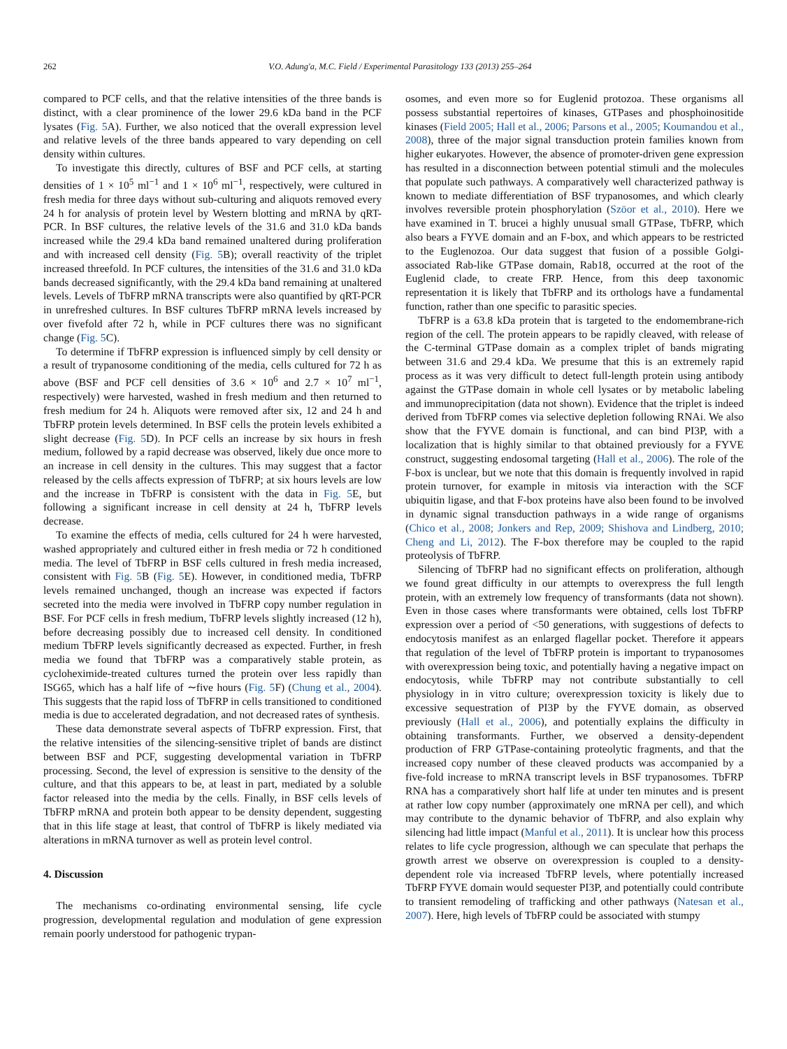262 V.O. Adung'a, M.C. Field / Experimental Parasitology 133 (2013) 255–264
compared to PCF cells, and that the relative intensities of the three bands is distinct, with a clear prominence of the lower 29.6 kDa band in the PCF lysates (Fig. 5 A). Further, we also noticed that the overall expression level and relative levels of the three bands appeared to vary depending on cell density within cultures.
To investigate this directly, cultures of BSF and PCF cells, at starting densities of 1 × 10<sup>5</sup> ml<sup>−1</sup> and 1 × 10<sup>6</sup> ml<sup>−1</sup>, respectively, were cultured in fresh media for three days without sub-culturing and aliquots removed every 24 h for analysis of protein level by Western blotting and mRNA by qRT-PCR. In BSF cultures, the relative levels of the 31.6 and 31.0 kDa bands increased while the 29.4 kDa band remained unaltered during proliferation and with increased cell density (Fig. 5 B); overall reactivity of the triplet increased threefold. In PCF cultures, the intensities of the 31.6 and 31.0 kDa bands decreased significantly, with the 29.4 kDa band remaining at unaltered levels. Levels of TbFRP mRNA transcripts were also quantified by qRT-PCR in unrefreshed cultures. In BSF cultures TbFRP mRNA levels increased by over fivefold after 72 h, while in PCF cultures there was no significant change (Fig. 5 C).
To determine if TbFRP expression is influenced simply by cell density or a result of trypanosome conditioning of the media, cells cultured for 72 h as above (BSF and PCF cell densities of 3.6 × 10<sup>6</sup> and 2.7 × 10<sup>7</sup> ml<sup>−1</sup>, respectively) were harvested, washed in fresh medium and then returned to fresh medium for 24 h. Aliquots were removed after six, 12 and 24 h and TbFRP protein levels determined. In BSF cells the protein levels exhibited a slight decrease (Fig. 5 D). In PCF cells an increase by six hours in fresh medium, followed by a rapid decrease was observed, likely due once more to an increase in cell density in the cultures. This may suggest that a factor released by the cells affects expression of TbFRP; at six hours levels are low and the increase in TbFRP is consistent with the data in Fig. 5 E, but following a significant increase in cell density at 24 h, TbFRP levels decrease.
To examine the effects of media, cells cultured for 24 h were harvested, washed appropriately and cultured either in fresh media or 72 h conditioned media. The level of TbFRP in BSF cells cultured in fresh media increased, consistent with Fig. 5 B (Fig. 5 E). However, in conditioned media, TbFRP levels remained unchanged, though an increase was expected if factors secreted into the media were involved in TbFRP copy number regulation in BSF. For PCF cells in fresh medium, TbFRP levels slightly increased (12 h), before decreasing possibly due to increased cell density. In conditioned medium TbFRP levels significantly decreased as expected. Further, in fresh media we found that TbFRP was a comparatively stable protein, as cycloheximide-treated cultures turned the protein over less rapidly than ISG65, which has a half life of ∼five hours (Fig. 5 F) (Chung et al., 2004). This suggests that the rapid loss of TbFRP in cells transitioned to conditioned media is due to accelerated degradation, and not decreased rates of synthesis.
These data demonstrate several aspects of TbFRP expression. First, that the relative intensities of the silencing-sensitive triplet of bands are distinct between BSF and PCF, suggesting developmental variation in TbFRP processing. Second, the level of expression is sensitive to the density of the culture, and that this appears to be, at least in part, mediated by a soluble factor released into the media by the cells. Finally, in BSF cells levels of TbFRP mRNA and protein both appear to be density dependent, suggesting that in this life stage at least, that control of TbFRP is likely mediated via alterations in mRNA turnover as well as protein level control.
4. Discussion
The mechanisms co-ordinating environmental sensing, life cycle progression, developmental regulation and modulation of gene expression remain poorly understood for pathogenic trypan-
osomes, and even more so for Euglenid protozoa. These organisms all possess substantial repertoires of kinases, GTPases and phosphoinositide kinases (Field 2005; Hall et al., 2006; Parsons et al., 2005; Koumandou et al., 2008), three of the major signal transduction protein families known from higher eukaryotes. However, the absence of promoter-driven gene expression has resulted in a disconnection between potential stimuli and the molecules that populate such pathways. A comparatively well characterized pathway is known to mediate differentiation of BSF trypanosomes, and which clearly involves reversible protein phosphorylation (Szöor et al., 2010). Here we have examined in T. brucei a highly unusual small GTPase, TbFRP, which also bears a FYVE domain and an F-box, and which appears to be restricted to the Euglenozoa. Our data suggest that fusion of a possible Golgi-associated Rab-like GTPase domain, Rab18, occurred at the root of the Euglenid clade, to create FRP. Hence, from this deep taxonomic representation it is likely that TbFRP and its orthologs have a fundamental function, rather than one specific to parasitic species.
TbFRP is a 63.8 kDa protein that is targeted to the endomembrane-rich region of the cell. The protein appears to be rapidly cleaved, with release of the C-terminal GTPase domain as a complex triplet of bands migrating between 31.6 and 29.4 kDa. We presume that this is an extremely rapid process as it was very difficult to detect full-length protein using antibody against the GTPase domain in whole cell lysates or by metabolic labeling and immunoprecipitation (data not shown). Evidence that the triplet is indeed derived from TbFRP comes via selective depletion following RNAi. We also show that the FYVE domain is functional, and can bind PI3P, with a localization that is highly similar to that obtained previously for a FYVE construct, suggesting endosomal targeting (Hall et al., 2006). The role of the F-box is unclear, but we note that this domain is frequently involved in rapid protein turnover, for example in mitosis via interaction with the SCF ubiquitin ligase, and that F-box proteins have also been found to be involved in dynamic signal transduction pathways in a wide range of organisms (Chico et al., 2008; Jonkers and Rep, 2009; Shishova and Lindberg, 2010; Cheng and Li, 2012). The F-box therefore may be coupled to the rapid proteolysis of TbFRP.
Silencing of TbFRP had no significant effects on proliferation, although we found great difficulty in our attempts to overexpress the full length protein, with an extremely low frequency of transformants (data not shown). Even in those cases where transformants were obtained, cells lost TbFRP expression over a period of <50 generations, with suggestions of defects to endocytosis manifest as an enlarged flagellar pocket. Therefore it appears that regulation of the level of TbFRP protein is important to trypanosomes with overexpression being toxic, and potentially having a negative impact on endocytosis, while TbFRP may not contribute substantially to cell physiology in in vitro culture; overexpression toxicity is likely due to excessive sequestration of PI3P by the FYVE domain, as observed previously (Hall et al., 2006), and potentially explains the difficulty in obtaining transformants. Further, we observed a density-dependent production of FRP GTPase-containing proteolytic fragments, and that the increased copy number of these cleaved products was accompanied by a five-fold increase to mRNA transcript levels in BSF trypanosomes. TbFRP RNA has a comparatively short half life at under ten minutes and is present at rather low copy number (approximately one mRNA per cell), and which may contribute to the dynamic behavior of TbFRP, and also explain why silencing had little impact (Manful et al., 2011). It is unclear how this process relates to life cycle progression, although we can speculate that perhaps the growth arrest we observe on overexpression is coupled to a density-dependent role via increased TbFRP levels, where potentially increased TbFRP FYVE domain would sequester PI3P, and potentially could contribute to transient remodeling of trafficking and other pathways (Natesan et al., 2007). Here, high levels of TbFRP could be associated with stumpy